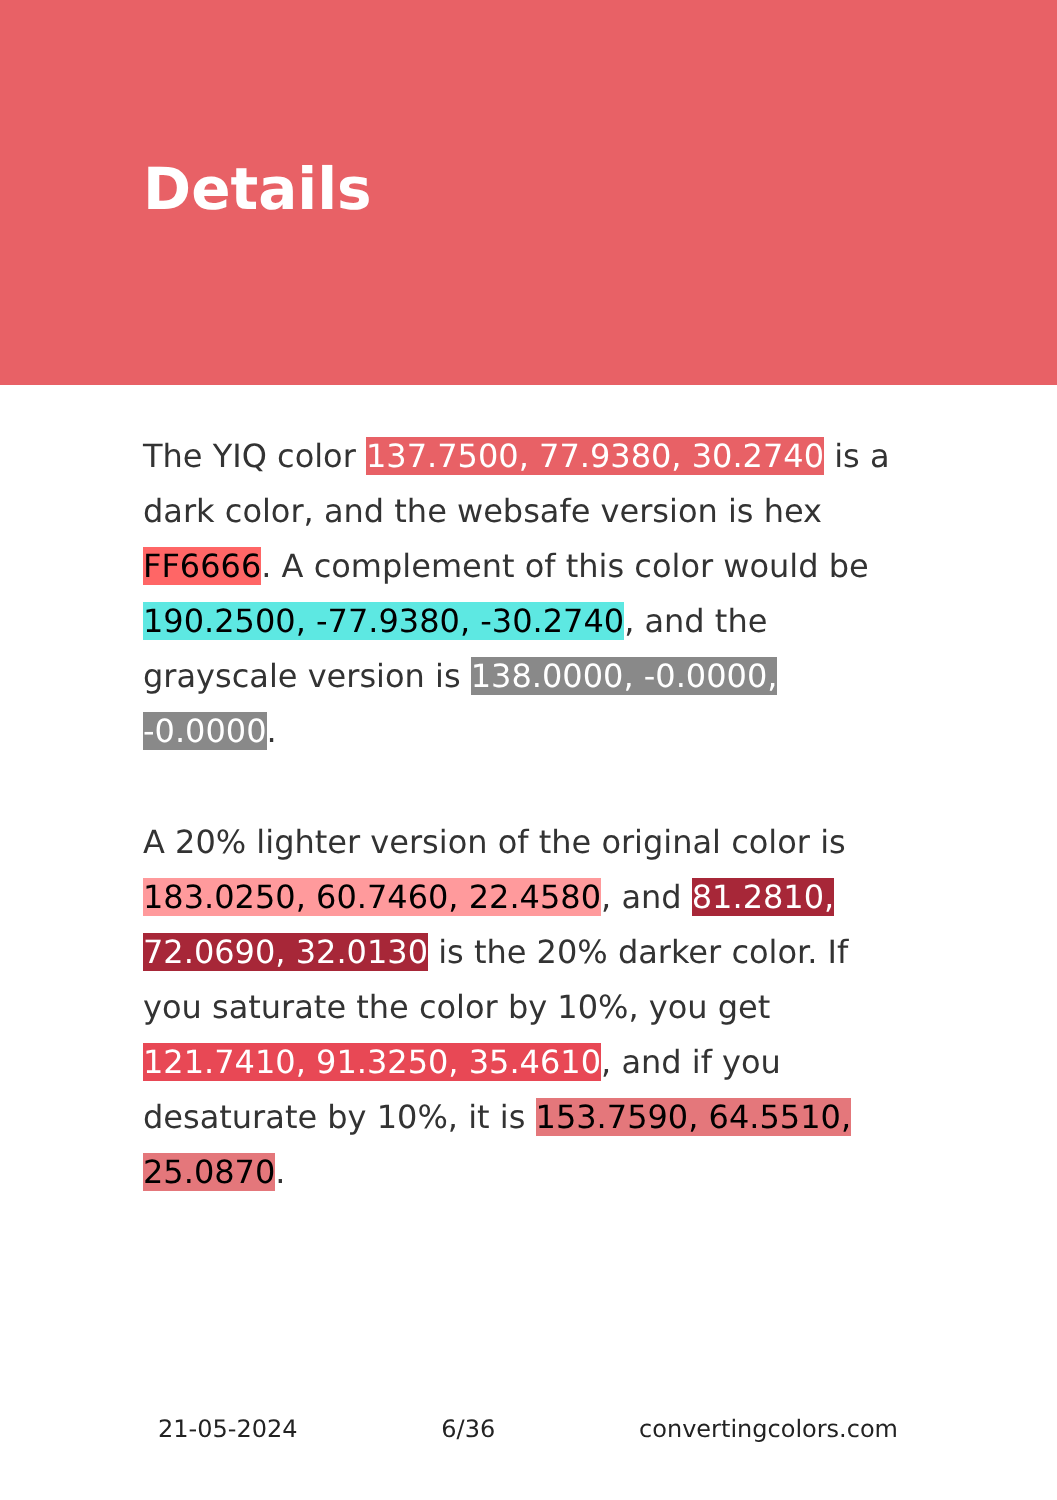Details
The YIQ color 137.7500, 77.9380, 30.2740 is a dark color, and the websafe version is hex FF6666. A complement of this color would be 190.2500, -77.9380, -30.2740, and the grayscale version is 138.0000, -0.0000, -0.0000.
A 20% lighter version of the original color is 183.0250, 60.7460, 22.4580, and 81.2810, 72.0690, 32.0130 is the 20% darker color. If you saturate the color by 10%, you get 121.7410, 91.3250, 35.4610, and if you desaturate by 10%, it is 153.7590, 64.5510, 25.0870.
21-05-2024 6/36 convertingcolors.com